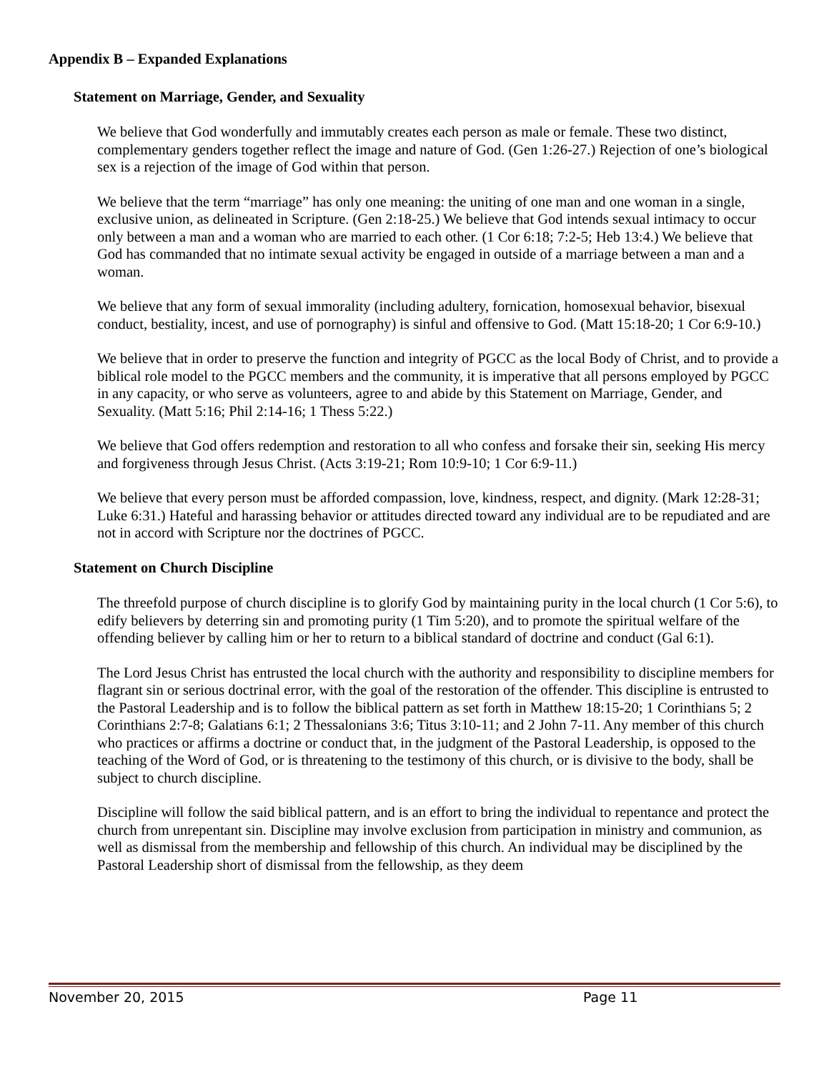Appendix B – Expanded Explanations
Statement on Marriage, Gender, and Sexuality
We believe that God wonderfully and immutably creates each person as male or female. These two distinct, complementary genders together reflect the image and nature of God. (Gen 1:26-27.) Rejection of one’s biological sex is a rejection of the image of God within that person.
We believe that the term “marriage” has only one meaning: the uniting of one man and one woman in a single, exclusive union, as delineated in Scripture. (Gen 2:18-25.) We believe that God intends sexual intimacy to occur only between a man and a woman who are married to each other. (1 Cor 6:18; 7:2-5; Heb 13:4.) We believe that God has commanded that no intimate sexual activity be engaged in outside of a marriage between a man and a woman.
We believe that any form of sexual immorality (including adultery, fornication, homosexual behavior, bisexual conduct, bestiality, incest, and use of pornography) is sinful and offensive to God. (Matt 15:18-20; 1 Cor 6:9-10.)
We believe that in order to preserve the function and integrity of PGCC as the local Body of Christ, and to provide a biblical role model to the PGCC members and the community, it is imperative that all persons employed by PGCC in any capacity, or who serve as volunteers, agree to and abide by this Statement on Marriage, Gender, and Sexuality. (Matt 5:16; Phil 2:14-16; 1 Thess 5:22.)
We believe that God offers redemption and restoration to all who confess and forsake their sin, seeking His mercy and forgiveness through Jesus Christ. (Acts 3:19-21; Rom 10:9-10; 1 Cor 6:9-11.)
We believe that every person must be afforded compassion, love, kindness, respect, and dignity. (Mark 12:28-31; Luke 6:31.) Hateful and harassing behavior or attitudes directed toward any individual are to be repudiated and are not in accord with Scripture nor the doctrines of PGCC.
Statement on Church Discipline
The threefold purpose of church discipline is to glorify God by maintaining purity in the local church (1 Cor 5:6), to edify believers by deterring sin and promoting purity (1 Tim 5:20), and to promote the spiritual welfare of the offending believer by calling him or her to return to a biblical standard of doctrine and conduct (Gal 6:1).
The Lord Jesus Christ has entrusted the local church with the authority and responsibility to discipline members for flagrant sin or serious doctrinal error, with the goal of the restoration of the offender. This discipline is entrusted to the Pastoral Leadership and is to follow the biblical pattern as set forth in Matthew 18:15-20; 1 Corinthians 5; 2 Corinthians 2:7-8; Galatians 6:1; 2 Thessalonians 3:6; Titus 3:10-11; and 2 John 7-11. Any member of this church who practices or affirms a doctrine or conduct that, in the judgment of the Pastoral Leadership, is opposed to the teaching of the Word of God, or is threatening to the testimony of this church, or is divisive to the body, shall be subject to church discipline.
Discipline will follow the said biblical pattern, and is an effort to bring the individual to repentance and protect the church from unrepentant sin. Discipline may involve exclusion from participation in ministry and communion, as well as dismissal from the membership and fellowship of this church. An individual may be disciplined by the Pastoral Leadership short of dismissal from the fellowship, as they deem
November 20, 2015 Page 11